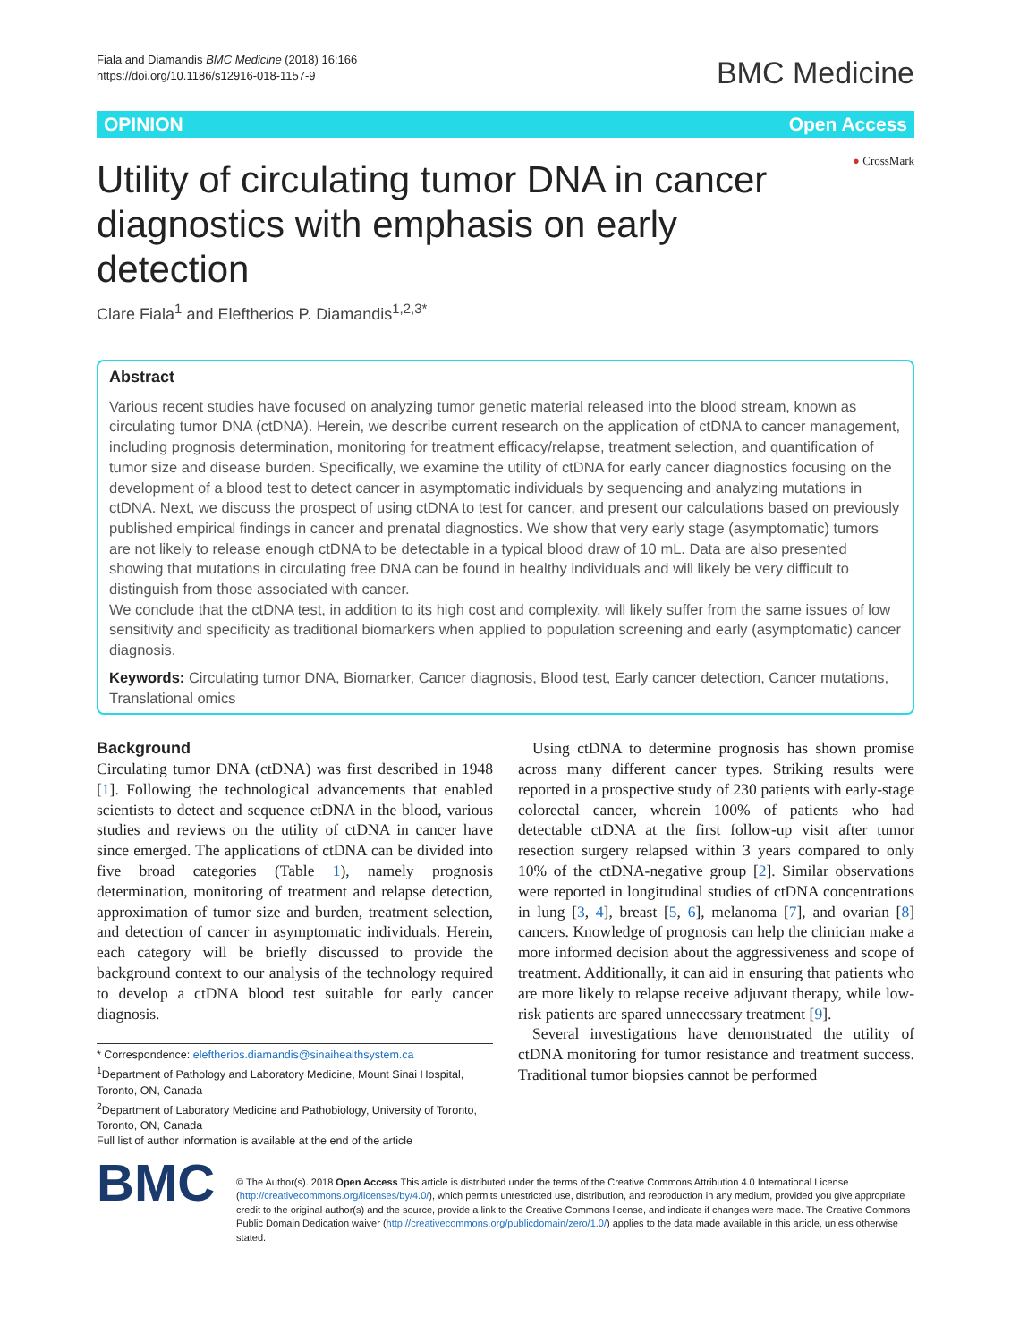Fiala and Diamandis BMC Medicine (2018) 16:166
https://doi.org/10.1186/s12916-018-1157-9
BMC Medicine
OPINION Open Access
Utility of circulating tumor DNA in cancer diagnostics with emphasis on early detection
● CrossMark
Clare Fiala<sup>1</sup> and Eleftherios P. Diamandis<sup>1,2,3*</sup>
Abstract
Various recent studies have focused on analyzing tumor genetic material released into the blood stream, known as circulating tumor DNA (ctDNA). Herein, we describe current research on the application of ctDNA to cancer management, including prognosis determination, monitoring for treatment efficacy/relapse, treatment selection, and quantification of tumor size and disease burden. Specifically, we examine the utility of ctDNA for early cancer diagnostics focusing on the development of a blood test to detect cancer in asymptomatic individuals by sequencing and analyzing mutations in ctDNA. Next, we discuss the prospect of using ctDNA to test for cancer, and present our calculations based on previously published empirical findings in cancer and prenatal diagnostics. We show that very early stage (asymptomatic) tumors are not likely to release enough ctDNA to be detectable in a typical blood draw of 10 mL. Data are also presented showing that mutations in circulating free DNA can be found in healthy individuals and will likely be very difficult to distinguish from those associated with cancer.
We conclude that the ctDNA test, in addition to its high cost and complexity, will likely suffer from the same issues of low sensitivity and specificity as traditional biomarkers when applied to population screening and early (asymptomatic) cancer diagnosis.
Keywords: Circulating tumor DNA, Biomarker, Cancer diagnosis, Blood test, Early cancer detection, Cancer mutations, Translational omics
Background
Circulating tumor DNA (ctDNA) was first described in 1948 [1]. Following the technological advancements that enabled scientists to detect and sequence ctDNA in the blood, various studies and reviews on the utility of ctDNA in cancer have since emerged. The applications of ctDNA can be divided into five broad categories (Table 1), namely prognosis determination, monitoring of treatment and relapse detection, approximation of tumor size and burden, treatment selection, and detection of cancer in asymptomatic individuals. Herein, each category will be briefly discussed to provide the background context to our analysis of the technology required to develop a ctDNA blood test suitable for early cancer diagnosis.
* Correspondence: eleftherios.diamandis@sinaihealthsystem.ca
<sup>1</sup> Department of Pathology and Laboratory Medicine, Mount Sinai Hospital, Toronto, ON, Canada
<sup>2</sup> Department of Laboratory Medicine and Pathobiology, University of Toronto, Toronto, ON, Canada
Full list of author information is available at the end of the article
Using ctDNA to determine prognosis has shown promise across many different cancer types. Striking results were reported in a prospective study of 230 patients with early-stage colorectal cancer, wherein 100% of patients who had detectable ctDNA at the first follow-up visit after tumor resection surgery relapsed within 3 years compared to only 10% of the ctDNA-negative group [2]. Similar observations were reported in longitudinal studies of ctDNA concentrations in lung [3, 4], breast [5, 6], melanoma [7], and ovarian [8] cancers. Knowledge of prognosis can help the clinician make a more informed decision about the aggressiveness and scope of treatment. Additionally, it can aid in ensuring that patients who are more likely to relapse receive adjuvant therapy, while low-risk patients are spared unnecessary treatment [9].
Several investigations have demonstrated the utility of ctDNA monitoring for tumor resistance and treatment success. Traditional tumor biopsies cannot be performed
BMC
© The Author(s). 2018 Open Access This article is distributed under the terms of the Creative Commons Attribution 4.0 International License (http://creativecommons.org/licenses/by/4.0/), which permits unrestricted use, distribution, and reproduction in any medium, provided you give appropriate credit to the original author(s) and the source, provide a link to the Creative Commons license, and indicate if changes were made. The Creative Commons Public Domain Dedication waiver (http://creativecommons.org/publicdomain/zero/1.0/) applies to the data made available in this article, unless otherwise stated.